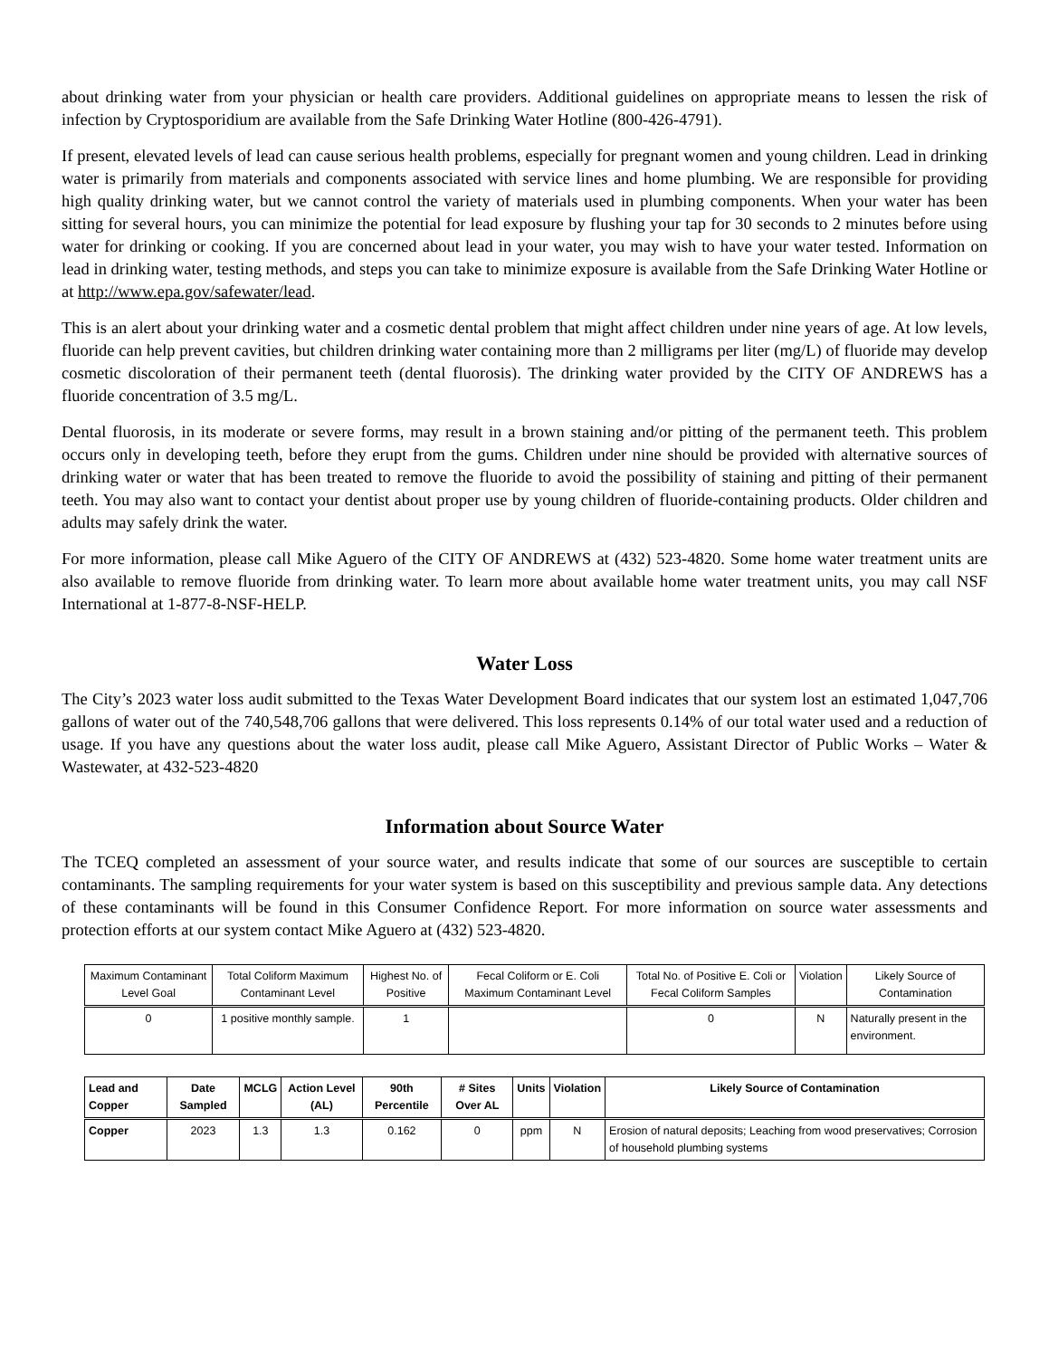about drinking water from your physician or health care providers. Additional guidelines on appropriate means to lessen the risk of infection by Cryptosporidium are available from the Safe Drinking Water Hotline (800-426-4791).
If present, elevated levels of lead can cause serious health problems, especially for pregnant women and young children. Lead in drinking water is primarily from materials and components associated with service lines and home plumbing. We are responsible for providing high quality drinking water, but we cannot control the variety of materials used in plumbing components. When your water has been sitting for several hours, you can minimize the potential for lead exposure by flushing your tap for 30 seconds to 2 minutes before using water for drinking or cooking. If you are concerned about lead in your water, you may wish to have your water tested. Information on lead in drinking water, testing methods, and steps you can take to minimize exposure is available from the Safe Drinking Water Hotline or at http://www.epa.gov/safewater/lead.
This is an alert about your drinking water and a cosmetic dental problem that might affect children under nine years of age. At low levels, fluoride can help prevent cavities, but children drinking water containing more than 2 milligrams per liter (mg/L) of fluoride may develop cosmetic discoloration of their permanent teeth (dental fluorosis). The drinking water provided by the CITY OF ANDREWS has a fluoride concentration of 3.5 mg/L.
Dental fluorosis, in its moderate or severe forms, may result in a brown staining and/or pitting of the permanent teeth. This problem occurs only in developing teeth, before they erupt from the gums. Children under nine should be provided with alternative sources of drinking water or water that has been treated to remove the fluoride to avoid the possibility of staining and pitting of their permanent teeth. You may also want to contact your dentist about proper use by young children of fluoride-containing products. Older children and adults may safely drink the water.
For more information, please call Mike Aguero of the CITY OF ANDREWS at (432) 523-4820. Some home water treatment units are also available to remove fluoride from drinking water. To learn more about available home water treatment units, you may call NSF International at 1-877-8-NSF-HELP.
Water Loss
The City’s 2023 water loss audit submitted to the Texas Water Development Board indicates that our system lost an estimated 1,047,706 gallons of water out of the 740,548,706 gallons that were delivered. This loss represents 0.14% of our total water used and a reduction of usage. If you have any questions about the water loss audit, please call Mike Aguero, Assistant Director of Public Works – Water & Wastewater, at 432-523-4820
Information about Source Water
The TCEQ completed an assessment of your source water, and results indicate that some of our sources are susceptible to certain contaminants. The sampling requirements for your water system is based on this susceptibility and previous sample data. Any detections of these contaminants will be found in this Consumer Confidence Report. For more information on source water assessments and protection efforts at our system contact Mike Aguero at (432) 523-4820.
| Maximum Contaminant Level Goal | Total Coliform Maximum Contaminant Level | Highest No. of Positive | Fecal Coliform or E. Coli Maximum Contaminant Level | Total No. of Positive E. Coli or Fecal Coliform Samples | Violation | Likely Source of Contamination |
| --- | --- | --- | --- | --- | --- | --- |
| 0 | 1 positive monthly sample. | 1 | | 0 | N | Naturally present in the environment. |
| Lead and Copper | Date Sampled | MCLG | Action Level (AL) | 90th Percentile | # Sites Over AL | Units | Violation | Likely Source of Contamination |
| --- | --- | --- | --- | --- | --- | --- | --- | --- |
| Copper | 2023 | 1.3 | 1.3 | 0.162 | 0 | ppm | N | Erosion of natural deposits; Leaching from wood preservatives; Corrosion of household plumbing systems |